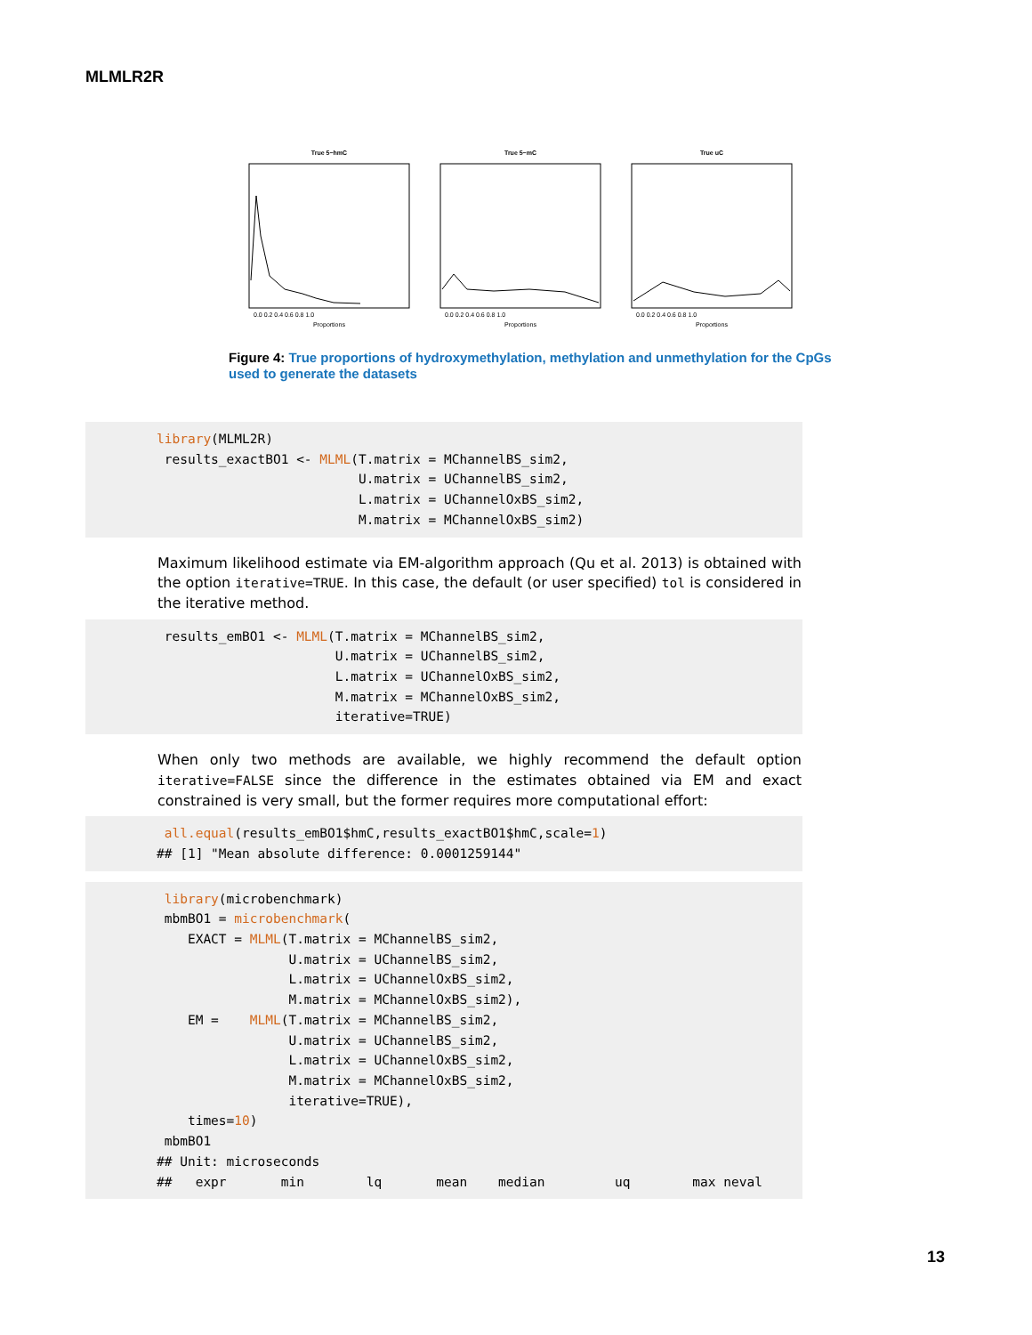MLMLR2R
True 5−hmC
True 5−mC
True uC
Proportions
Proportions
Proportions
0.0 0.2 0.4 0.6 0.8 1.0
0.0 0.2 0.4 0.6 0.8 1.0
0.0 0.2 0.4 0.6 0.8 1.0
Figure 4: True proportions of hydroxymethylation, methylation and unmethylation for the CpGs used to generate the datasets
library(MLML2R) results_exactBO1 <- MLML(T.matrix = MChannelBS_sim2, U.matrix = UChannelBS_sim2, L.matrix = UChannelOxBS_sim2, M.matrix = MChannelOxBS_sim2)
Maximum likelihood estimate via EM-algorithm approach (Qu et al. 2013) is obtained with the option iterative=TRUE. In this case, the default (or user specified) tol is considered in the iterative method.
results_emBO1 <- MLML(T.matrix = MChannelBS_sim2, U.matrix = UChannelBS_sim2, L.matrix = UChannelOxBS_sim2, M.matrix = MChannelOxBS_sim2, iterative=TRUE)
When only two methods are available, we highly recommend the default option iterative=FALSE since the difference in the estimates obtained via EM and exact constrained is very small, but the former requires more computational effort:
all.equal(results_emBO1$hmC,results_exactBO1$hmC,scale=1) ## [1] "Mean absolute difference: 0.0001259144"
library(microbenchmark) mbmBO1 = microbenchmark( EXACT = MLML(T.matrix = MChannelBS_sim2, U.matrix = UChannelBS_sim2, L.matrix = UChannelOxBS_sim2, M.matrix = MChannelOxBS_sim2), EM = MLML(T.matrix = MChannelBS_sim2, U.matrix = UChannelBS_sim2, L.matrix = UChannelOxBS_sim2, M.matrix = MChannelOxBS_sim2, iterative=TRUE), times=10) mbmBO1 ## Unit: microseconds ## expr min lq mean median uq max neval
13